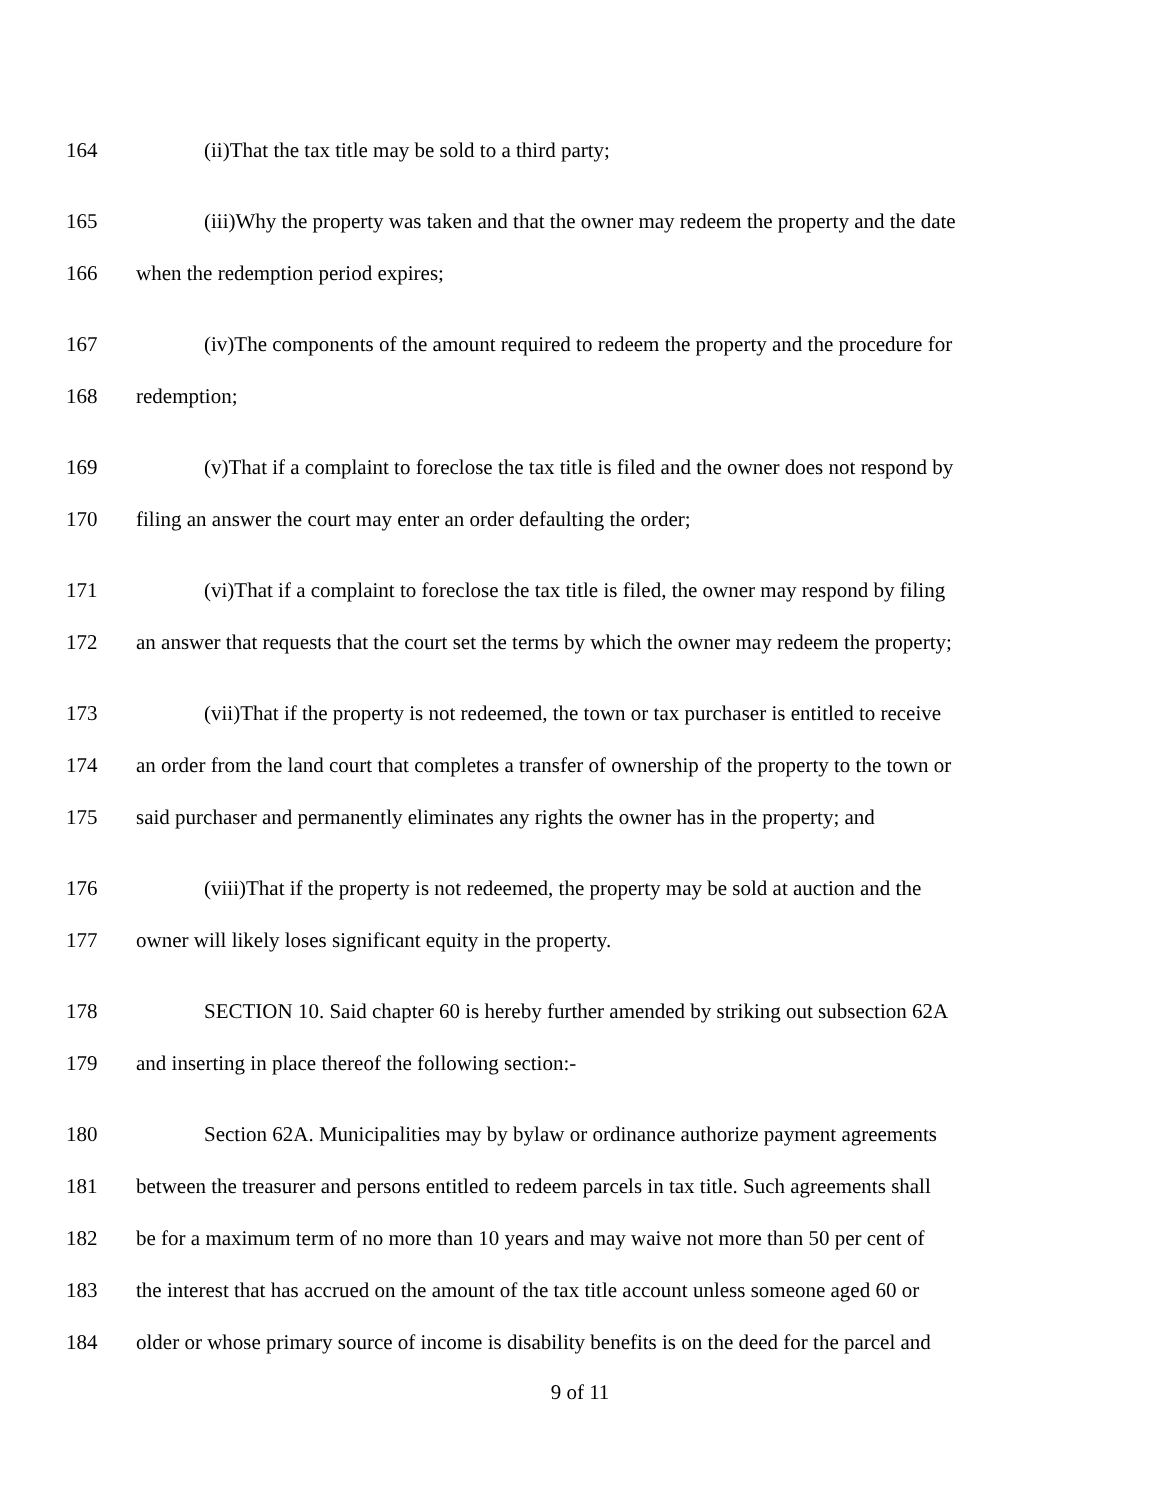164 (ii)That the tax title may be sold to a third party;
165 (iii)Why the property was taken and that the owner may redeem the property and the date
166 when the redemption period expires;
167 (iv)The components of the amount required to redeem the property and the procedure for
168 redemption;
169 (v)That if a complaint to foreclose the tax title is filed and the owner does not respond by
170 filing an answer the court may enter an order defaulting the order;
171 (vi)That if a complaint to foreclose the tax title is filed, the owner may respond by filing
172 an answer that requests that the court set the terms by which the owner may redeem the property;
173 (vii)That if the property is not redeemed, the town or tax purchaser is entitled to receive
174 an order from the land court that completes a transfer of ownership of the property to the town or
175 said purchaser and permanently eliminates any rights the owner has in the property; and
176 (viii)That if the property is not redeemed, the property may be sold at auction and the
177 owner will likely loses significant equity in the property.
178 SECTION 10. Said chapter 60 is hereby further amended by striking out subsection 62A
179 and inserting in place thereof the following section:-
180 Section 62A. Municipalities may by bylaw or ordinance authorize payment agreements
181 between the treasurer and persons entitled to redeem parcels in tax title. Such agreements shall
182 be for a maximum term of no more than 10 years and may waive not more than 50 per cent of
183 the interest that has accrued on the amount of the tax title account unless someone aged 60 or
184 older or whose primary source of income is disability benefits is on the deed for the parcel and
9 of 11